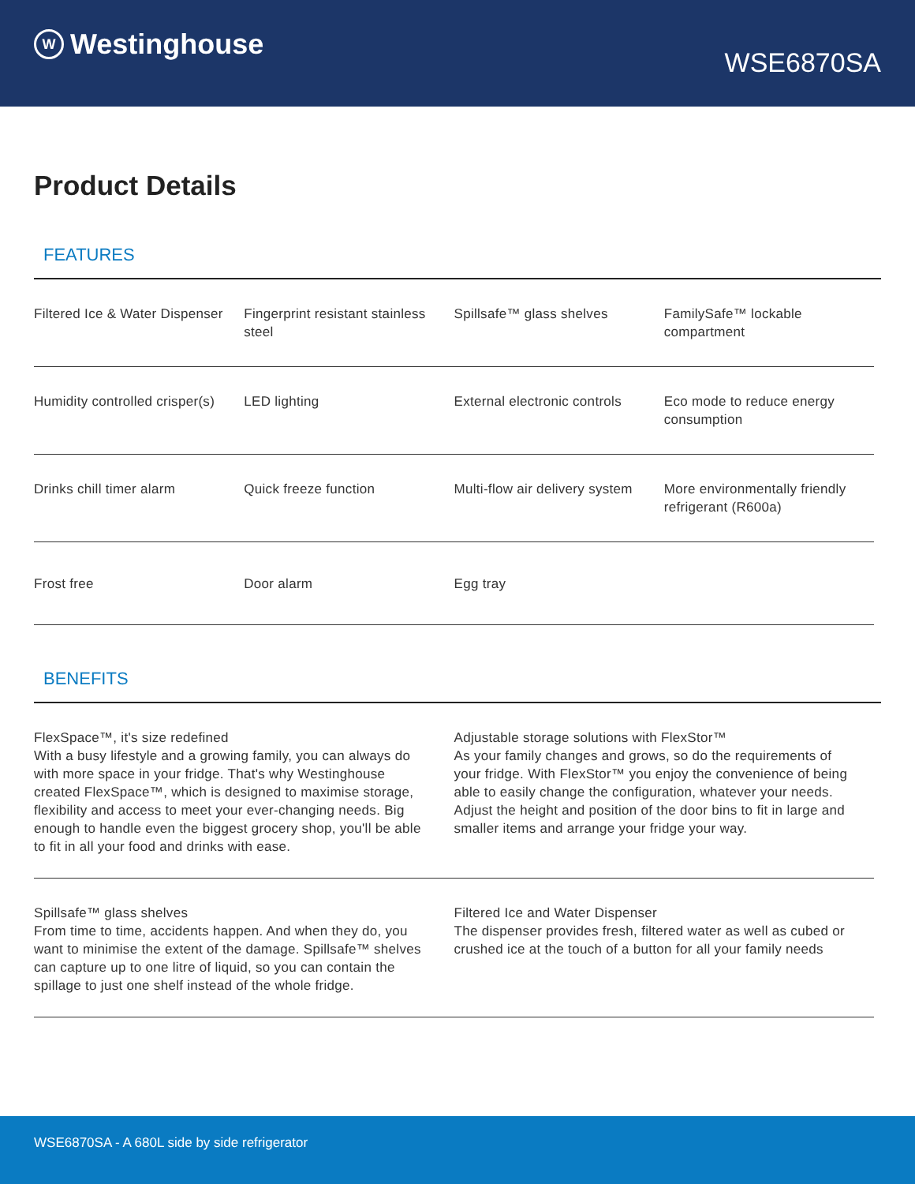W Westinghouse
WSE6870SA
Product Details
FEATURES
| Filtered Ice & Water Dispenser | Fingerprint resistant stainless steel | Spillsafe™ glass shelves | FamilySafe™ lockable compartment |
| Humidity controlled crisper(s) | LED lighting | External electronic controls | Eco mode to reduce energy consumption |
| Drinks chill timer alarm | Quick freeze function | Multi-flow air delivery system | More environmentally friendly refrigerant (R600a) |
| Frost free | Door alarm | Egg tray | |
BENEFITS
| FlexSpace™, it's size redefined With a busy lifestyle and a growing family, you can always do with more space in your fridge. That's why Westinghouse created FlexSpace™, which is designed to maximise storage, flexibility and access to meet your ever-changing needs. Big enough to handle even the biggest grocery shop, you'll be able to fit in all your food and drinks with ease. | Adjustable storage solutions with FlexStor™ As your family changes and grows, so do the requirements of your fridge. With FlexStor™ you enjoy the convenience of being able to easily change the configuration, whatever your needs. Adjust the height and position of the door bins to fit in large and smaller items and arrange your fridge your way. |
| Spillsafe™ glass shelves From time to time, accidents happen. And when they do, you want to minimise the extent of the damage. Spillsafe™ shelves can capture up to one litre of liquid, so you can contain the spillage to just one shelf instead of the whole fridge. | Filtered Ice and Water Dispenser The dispenser provides fresh, filtered water as well as cubed or crushed ice at the touch of a button for all your family needs |
WSE6870SA - A 680L side by side refrigerator